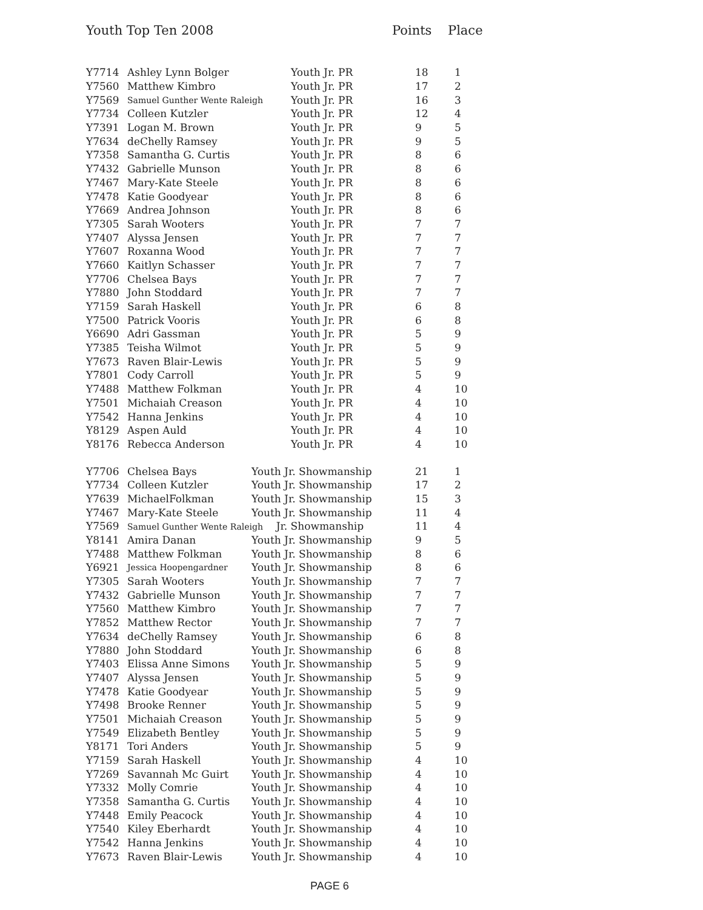Youth Top Ten 2008 Points Place
| Y7714 | Ashley Lynn Bolger | Youth Jr. PR | 18 | 1 |
| Y7560 | Matthew Kimbro | Youth Jr. PR | 17 | 2 |
| Y7569 | Samuel Gunther Wente Raleigh | Youth Jr. PR | 16 | 3 |
| Y7734 | Colleen Kutzler | Youth Jr. PR | 12 | 4 |
| Y7391 | Logan M. Brown | Youth Jr. PR | 9 | 5 |
| Y7634 | deChelly Ramsey | Youth Jr. PR | 9 | 5 |
| Y7358 | Samantha G. Curtis | Youth Jr. PR | 8 | 6 |
| Y7432 | Gabrielle Munson | Youth Jr. PR | 8 | 6 |
| Y7467 | Mary-Kate Steele | Youth Jr. PR | 8 | 6 |
| Y7478 | Katie Goodyear | Youth Jr. PR | 8 | 6 |
| Y7669 | Andrea Johnson | Youth Jr. PR | 8 | 6 |
| Y7305 | Sarah Wooters | Youth Jr. PR | 7 | 7 |
| Y7407 | Alyssa Jensen | Youth Jr. PR | 7 | 7 |
| Y7607 | Roxanna Wood | Youth Jr. PR | 7 | 7 |
| Y7660 | Kaitlyn Schasser | Youth Jr. PR | 7 | 7 |
| Y7706 | Chelsea Bays | Youth Jr. PR | 7 | 7 |
| Y7880 | John Stoddard | Youth Jr. PR | 7 | 7 |
| Y7159 | Sarah Haskell | Youth Jr. PR | 6 | 8 |
| Y7500 | Patrick Vooris | Youth Jr. PR | 6 | 8 |
| Y6690 | Adri Gassman | Youth Jr. PR | 5 | 9 |
| Y7385 | Teisha Wilmot | Youth Jr. PR | 5 | 9 |
| Y7673 | Raven Blair-Lewis | Youth Jr. PR | 5 | 9 |
| Y7801 | Cody Carroll | Youth Jr. PR | 5 | 9 |
| Y7488 | Matthew Folkman | Youth Jr. PR | 4 | 10 |
| Y7501 | Michaiah Creason | Youth Jr. PR | 4 | 10 |
| Y7542 | Hanna Jenkins | Youth Jr. PR | 4 | 10 |
| Y8129 | Aspen Auld | Youth Jr. PR | 4 | 10 |
| Y8176 | Rebecca Anderson | Youth Jr. PR | 4 | 10 |
| Y7706 | Chelsea Bays | Youth Jr. Showmanship | 21 | 1 |
| Y7734 | Colleen Kutzler | Youth Jr. Showmanship | 17 | 2 |
| Y7639 | MichaelFolkman | Youth Jr. Showmanship | 15 | 3 |
| Y7467 | Mary-Kate Steele | Youth Jr. Showmanship | 11 | 4 |
| Y7569 | Samuel Gunther Wente Raleigh Jr. Showmanship | | 11 | 4 |
| Y8141 | Amira Danan | Youth Jr. Showmanship | 9 | 5 |
| Y7488 | Matthew Folkman | Youth Jr. Showmanship | 8 | 6 |
| Y6921 | Jessica Hoopengardner | Youth Jr. Showmanship | 8 | 6 |
| Y7305 | Sarah Wooters | Youth Jr. Showmanship | 7 | 7 |
| Y7432 | Gabrielle Munson | Youth Jr. Showmanship | 7 | 7 |
| Y7560 | Matthew Kimbro | Youth Jr. Showmanship | 7 | 7 |
| Y7852 | Matthew Rector | Youth Jr. Showmanship | 7 | 7 |
| Y7634 | deChelly Ramsey | Youth Jr. Showmanship | 6 | 8 |
| Y7880 | John Stoddard | Youth Jr. Showmanship | 6 | 8 |
| Y7403 | Elissa Anne Simons | Youth Jr. Showmanship | 5 | 9 |
| Y7407 | Alyssa Jensen | Youth Jr. Showmanship | 5 | 9 |
| Y7478 | Katie Goodyear | Youth Jr. Showmanship | 5 | 9 |
| Y7498 | Brooke Renner | Youth Jr. Showmanship | 5 | 9 |
| Y7501 | Michaiah Creason | Youth Jr. Showmanship | 5 | 9 |
| Y7549 | Elizabeth Bentley | Youth Jr. Showmanship | 5 | 9 |
| Y8171 | Tori Anders | Youth Jr. Showmanship | 5 | 9 |
| Y7159 | Sarah Haskell | Youth Jr. Showmanship | 4 | 10 |
| Y7269 | Savannah Mc Guirt | Youth Jr. Showmanship | 4 | 10 |
| Y7332 | Molly Comrie | Youth Jr. Showmanship | 4 | 10 |
| Y7358 | Samantha G. Curtis | Youth Jr. Showmanship | 4 | 10 |
| Y7448 | Emily Peacock | Youth Jr. Showmanship | 4 | 10 |
| Y7540 | Kiley Eberhardt | Youth Jr. Showmanship | 4 | 10 |
| Y7542 | Hanna Jenkins | Youth Jr. Showmanship | 4 | 10 |
| Y7673 | Raven Blair-Lewis | Youth Jr. Showmanship | 4 | 10 |
PAGE 6